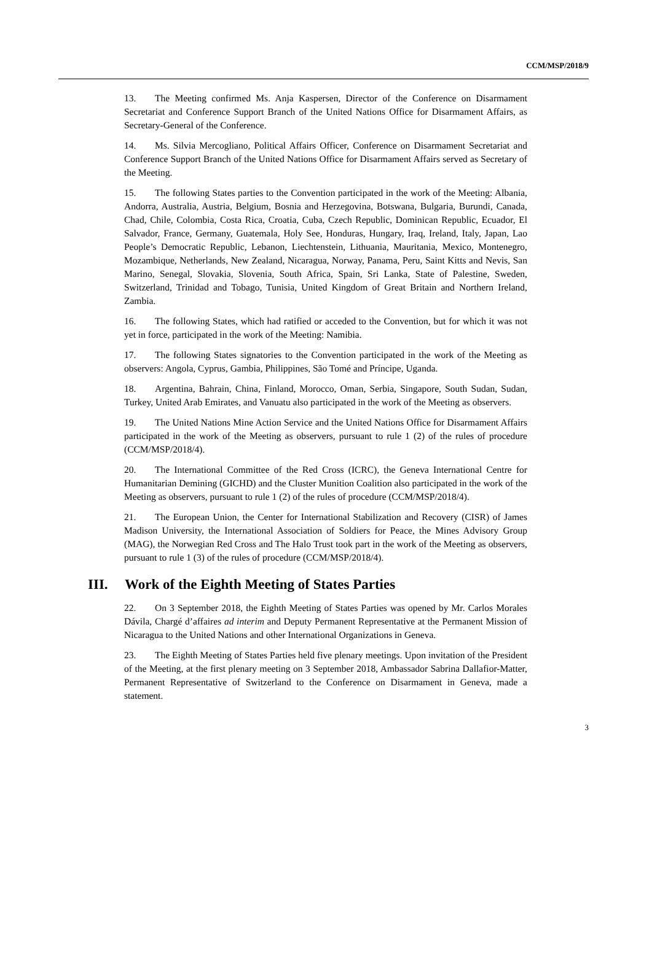CCM/MSP/2018/9
13. The Meeting confirmed Ms. Anja Kaspersen, Director of the Conference on Disarmament Secretariat and Conference Support Branch of the United Nations Office for Disarmament Affairs, as Secretary-General of the Conference.
14. Ms. Silvia Mercogliano, Political Affairs Officer, Conference on Disarmament Secretariat and Conference Support Branch of the United Nations Office for Disarmament Affairs served as Secretary of the Meeting.
15. The following States parties to the Convention participated in the work of the Meeting: Albania, Andorra, Australia, Austria, Belgium, Bosnia and Herzegovina, Botswana, Bulgaria, Burundi, Canada, Chad, Chile, Colombia, Costa Rica, Croatia, Cuba, Czech Republic, Dominican Republic, Ecuador, El Salvador, France, Germany, Guatemala, Holy See, Honduras, Hungary, Iraq, Ireland, Italy, Japan, Lao People’s Democratic Republic, Lebanon, Liechtenstein, Lithuania, Mauritania, Mexico, Montenegro, Mozambique, Netherlands, New Zealand, Nicaragua, Norway, Panama, Peru, Saint Kitts and Nevis, San Marino, Senegal, Slovakia, Slovenia, South Africa, Spain, Sri Lanka, State of Palestine, Sweden, Switzerland, Trinidad and Tobago, Tunisia, United Kingdom of Great Britain and Northern Ireland, Zambia.
16. The following States, which had ratified or acceded to the Convention, but for which it was not yet in force, participated in the work of the Meeting: Namibia.
17. The following States signatories to the Convention participated in the work of the Meeting as observers: Angola, Cyprus, Gambia, Philippines, São Tomé and Príncipe, Uganda.
18. Argentina, Bahrain, China, Finland, Morocco, Oman, Serbia, Singapore, South Sudan, Sudan, Turkey, United Arab Emirates, and Vanuatu also participated in the work of the Meeting as observers.
19. The United Nations Mine Action Service and the United Nations Office for Disarmament Affairs participated in the work of the Meeting as observers, pursuant to rule 1 (2) of the rules of procedure (CCM/MSP/2018/4).
20. The International Committee of the Red Cross (ICRC), the Geneva International Centre for Humanitarian Demining (GICHD) and the Cluster Munition Coalition also participated in the work of the Meeting as observers, pursuant to rule 1 (2) of the rules of procedure (CCM/MSP/2018/4).
21. The European Union, the Center for International Stabilization and Recovery (CISR) of James Madison University, the International Association of Soldiers for Peace, the Mines Advisory Group (MAG), the Norwegian Red Cross and The Halo Trust took part in the work of the Meeting as observers, pursuant to rule 1 (3) of the rules of procedure (CCM/MSP/2018/4).
III. Work of the Eighth Meeting of States Parties
22. On 3 September 2018, the Eighth Meeting of States Parties was opened by Mr. Carlos Morales Dávila, Chargé d’affaires ad interim and Deputy Permanent Representative at the Permanent Mission of Nicaragua to the United Nations and other International Organizations in Geneva.
23. The Eighth Meeting of States Parties held five plenary meetings. Upon invitation of the President of the Meeting, at the first plenary meeting on 3 September 2018, Ambassador Sabrina Dallafior-Matter, Permanent Representative of Switzerland to the Conference on Disarmament in Geneva, made a statement.
3